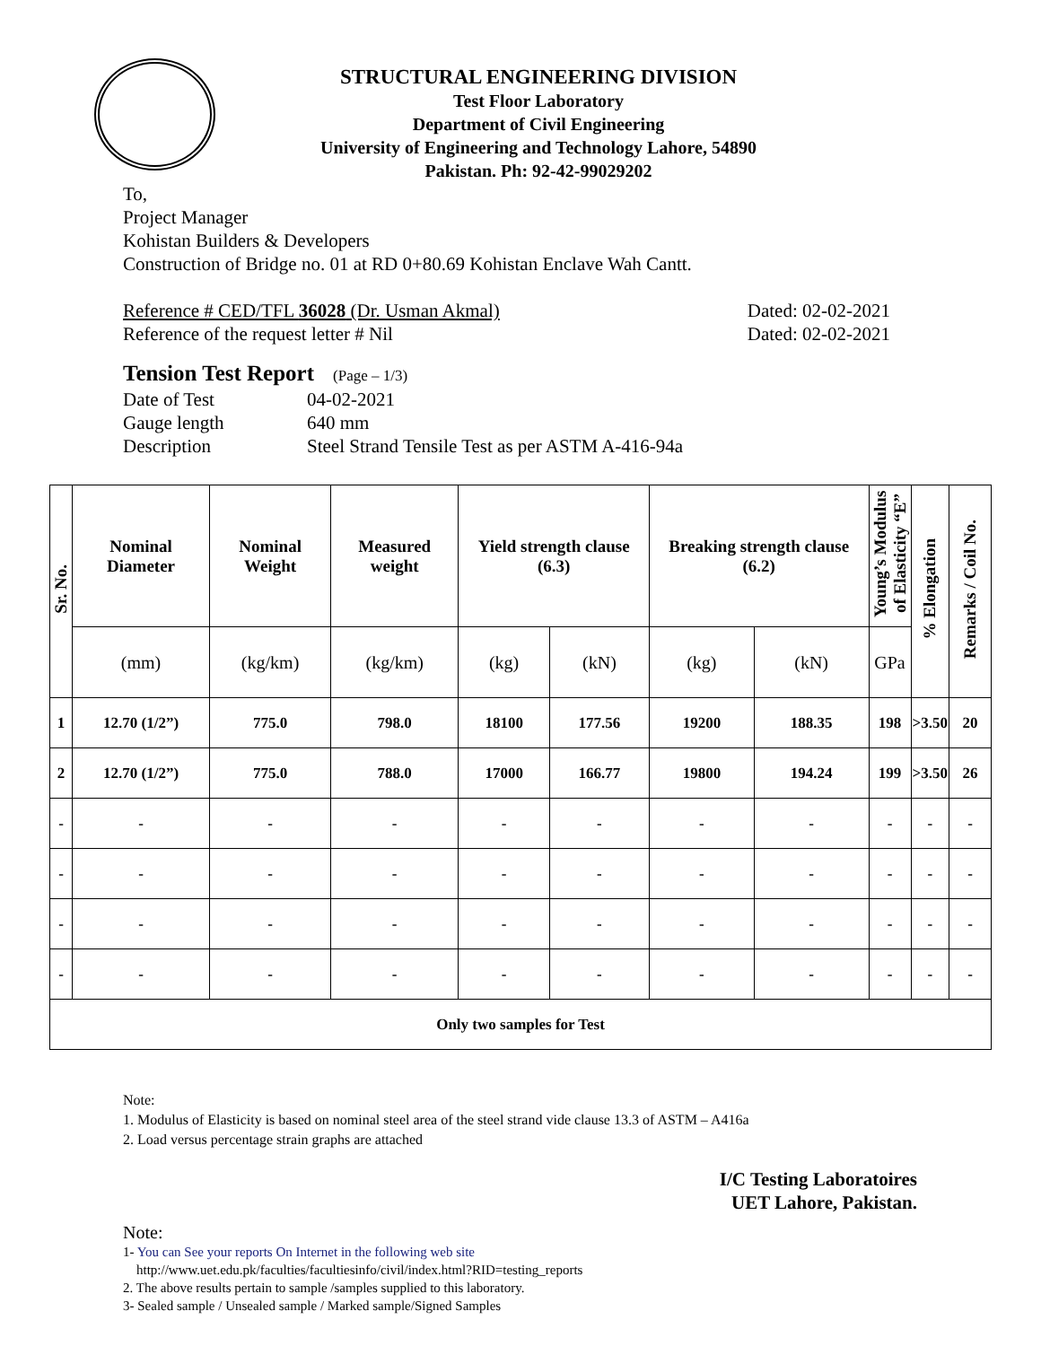STRUCTURAL ENGINEERING DIVISION
Test Floor Laboratory
Department of Civil Engineering
University of Engineering and Technology Lahore, 54890
Pakistan. Ph: 92-42-99029202
To,
Project Manager
Kohistan Builders & Developers
Construction of Bridge no. 01 at RD 0+80.69 Kohistan Enclave Wah Cantt.
Reference # CED/TFL 36028 (Dr. Usman Akmal) Dated: 02-02-2021
Reference of the request letter # Nil Dated: 02-02-2021
Tension Test Report (Page – 1/3)
Date of Test 04-02-2021 Gauge length 640 mm Description Steel Strand Tensile Test as per ASTM A-416-94a
| Sr. No. | Nominal Diameter | Nominal Weight | Measured weight | Yield strength clause (6.3) | | Breaking strength clause (6.2) | | Young’s Modulus of Elasticity “E” | % Elongation | Remarks / Coil No. |
| --- | --- | --- | --- | --- | --- | --- | --- | --- | --- | --- |
| | (mm) | (kg/km) | (kg/km) | (kg) | (kN) | (kg) | (kN) | GPa | | |
| 1 | 12.70 (1/2”) | 775.0 | 798.0 | 18100 | 177.56 | 19200 | 188.35 | 198 | >3.50 | 20 |
| 2 | 12.70 (1/2”) | 775.0 | 788.0 | 17000 | 166.77 | 19800 | 194.24 | 199 | >3.50 | 26 |
| - | - | - | - | - | - | - | - | - | - | - |
| - | - | - | - | - | - | - | - | - | - | - |
| - | - | - | - | - | - | - | - | - | - | - |
| - | - | - | - | - | - | - | - | - | - | - |
| Only two samples for Test | | | | | | | | | | |
Note:
1. Modulus of Elasticity is based on nominal steel area of the steel strand vide clause 13.3 of ASTM – A416a
2. Load versus percentage strain graphs are attached
I/C Testing Laboratoires
UET Lahore, Pakistan.
Note:
1- You can See your reports On Internet in the following web site
http://www.uet.edu.pk/faculties/facultiesinfo/civil/index.html?RID=testing_reports
2. The above results pertain to sample /samples supplied to this laboratory.
3- Sealed sample / Unsealed sample / Marked sample/Signed Samples